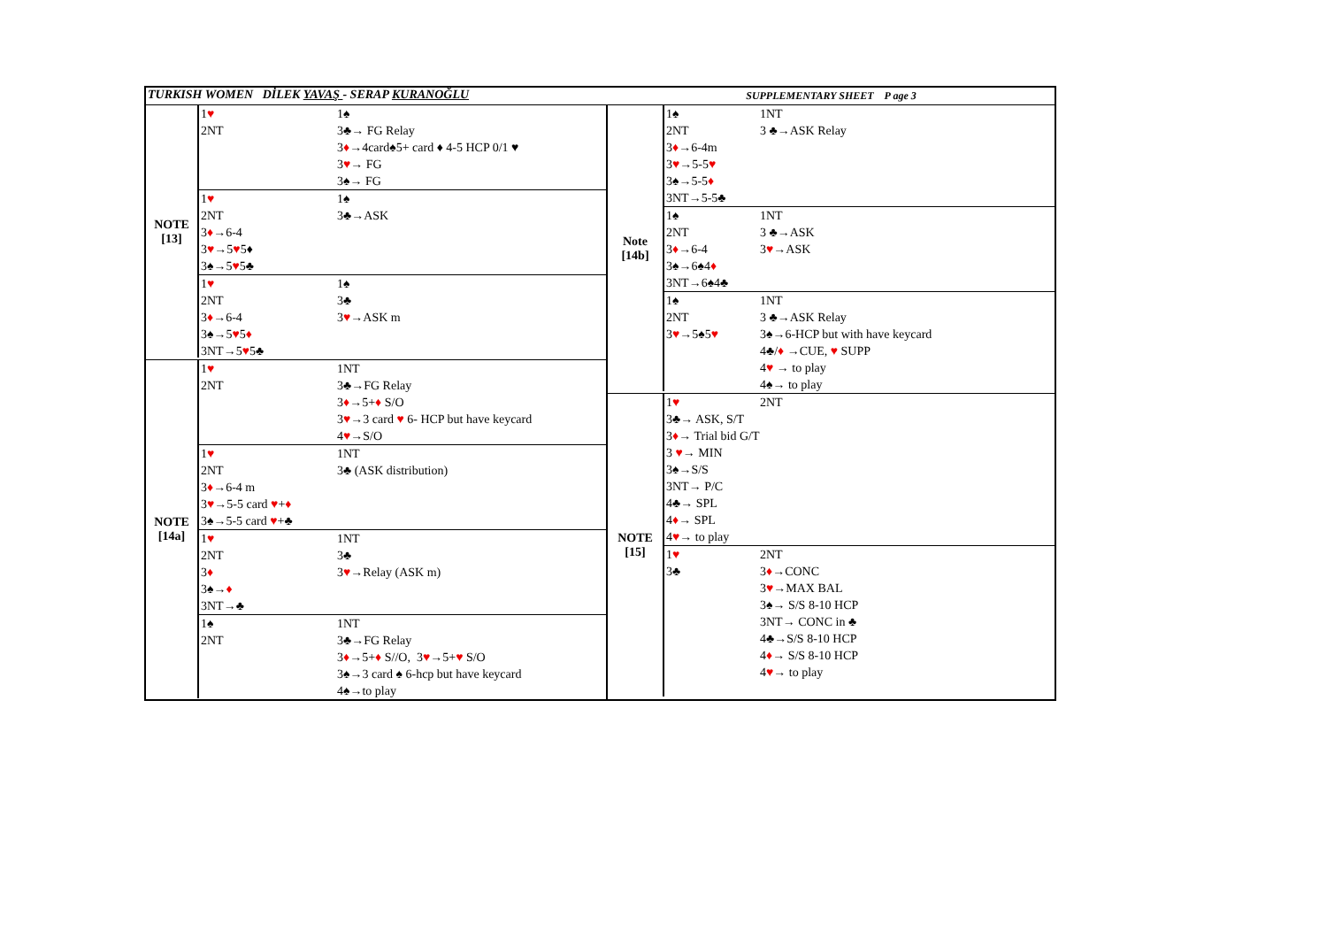TURKISH WOMEN DİLEK YAVAŞ - SERAP KURANOĞLU
SUPPLEMENTARY SHEET P age 3
NOTE
[13]
1♥ 1♠
2NT 3♣→ FG Relay
3♦→4card♠5+ card ♦ 4-5 HCP 0/1 ♥
3♥→ FG
3♠→ FG
1♥ 1♠
2NT 3♣→ASK
3♦→6-4
3♥→5♥5♦
3♠→5♥5♣
1♥ 1♠
2NT 3♣
3♦→6-4 3♥→ASK m
3♠→5♥5♦
3NT→5♥5♣
NOTE
[14a]
1♥ 1NT
2NT 3♣→FG Relay
3♦→5+♦ S/O
3♥→3 card ♥ 6- HCP but have keycard
4♥→S/O
1♥ 1NT
2NT 3♣ (ASK distribution)
3♦→6-4 m
3♥→5-5 card ♥+♦
3♠→5-5 card ♥+♣
1♥ 1NT
2NT 3♣
3♦ 3♥→Relay (ASK m)
3♠→♦
3NT→♣
1♠ 1NT
2NT 3♣→FG Relay
3♦→5+♦ S//O, 3♥→5+♥ S/O
3♠→3 card ♠ 6-hcp but have keycard
4♠→to play
Note
[14b]
1♠ 1NT
2NT 3 ♣→ASK Relay
3♦→6-4m
3♥→5-5♥
3♠→5-5♦
3NT→5-5♣
1♠ 1NT
2NT 3 ♣→ASK
3♦→6-4 3♥→ASK
3♠→6♠4♦
3NT→6♠4♣
1♠ 1NT
2NT 3 ♣→ASK Relay
3♥→5♠5♥ 3♠→6-HCP but with have keycard
4♣/♦ →CUE, ♥ SUPP
4♥ → to play
4♠→ to play
NOTE
[15]
1♥ 2NT
3♣→ ASK, S/T
3♦→ Trial bid G/T
3 ♥→ MIN
3♠→S/S
3NT→ P/C
4♣→ SPL
4♦→ SPL
4♥→ to play
1♥ 2NT
3♣ 3♦→CONC
3♥→MAX BAL
3♠→ S/S 8-10 HCP
3NT→ CONC in ♣
4♣→S/S 8-10 HCP
4♦→ S/S 8-10 HCP
4♥→ to play